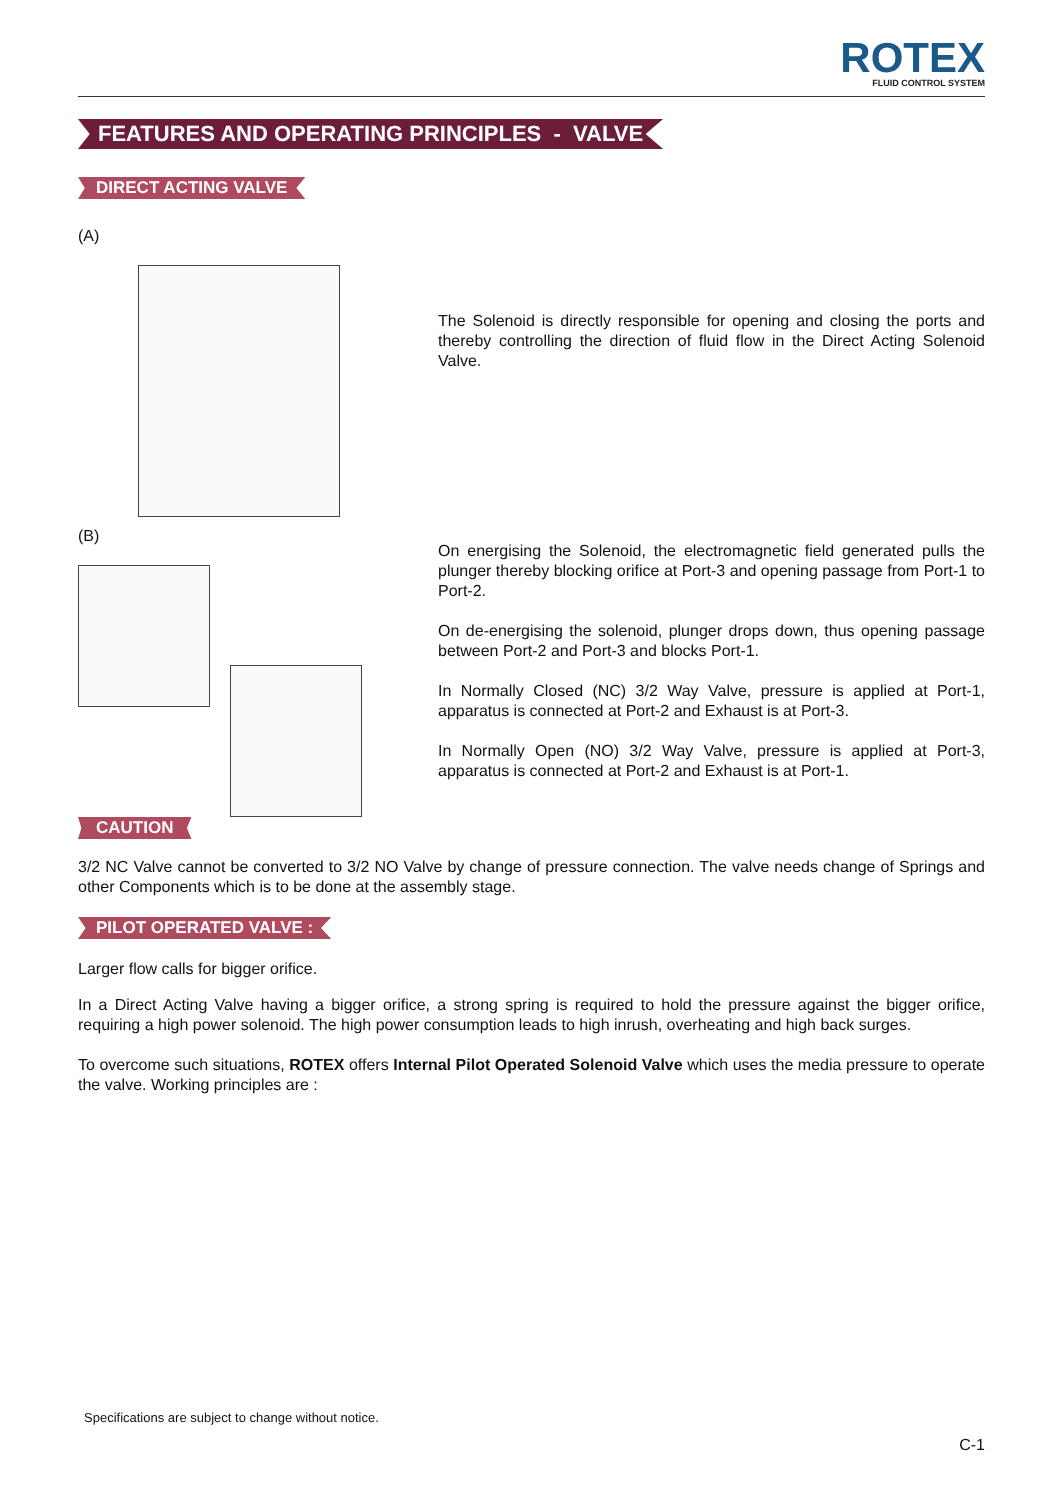ROTEX
FLUID CONTROL SYSTEM
FEATURES AND OPERATING PRINCIPLES - VALVE
DIRECT ACTING VALVE
(A)
The Solenoid is directly responsible for opening and closing the ports and thereby controlling the direction of fluid flow in the Direct Acting Solenoid Valve.
(B)
On energising the Solenoid, the electromagnetic field generated pulls the plunger thereby blocking orifice at Port-3 and opening passage from Port-1 to Port-2.
On de-energising the solenoid, plunger drops down, thus opening passage between Port-2 and Port-3 and blocks Port-1.
In Normally Closed (NC) 3/2 Way Valve, pressure is applied at Port-1, apparatus is connected at Port-2 and Exhaust is at Port-3.
In Normally Open (NO) 3/2 Way Valve, pressure is applied at Port-3, apparatus is connected at Port-2 and Exhaust is at Port-1.
CAUTION
3/2 NC Valve cannot be converted to 3/2 NO Valve by change of pressure connection. The valve needs change of Springs and other Components which is to be done at the assembly stage.
PILOT OPERATED VALVE :
Larger flow calls for bigger orifice.
In a Direct Acting Valve having a bigger orifice, a strong spring is required to hold the pressure against the bigger orifice, requiring a high power solenoid. The high power consumption leads to high inrush, overheating and high back surges.
To overcome such situations, ROTEX offers Internal Pilot Operated Solenoid Valve which uses the media pressure to operate the valve. Working principles are :
Specifications are subject to change without notice.
C-1